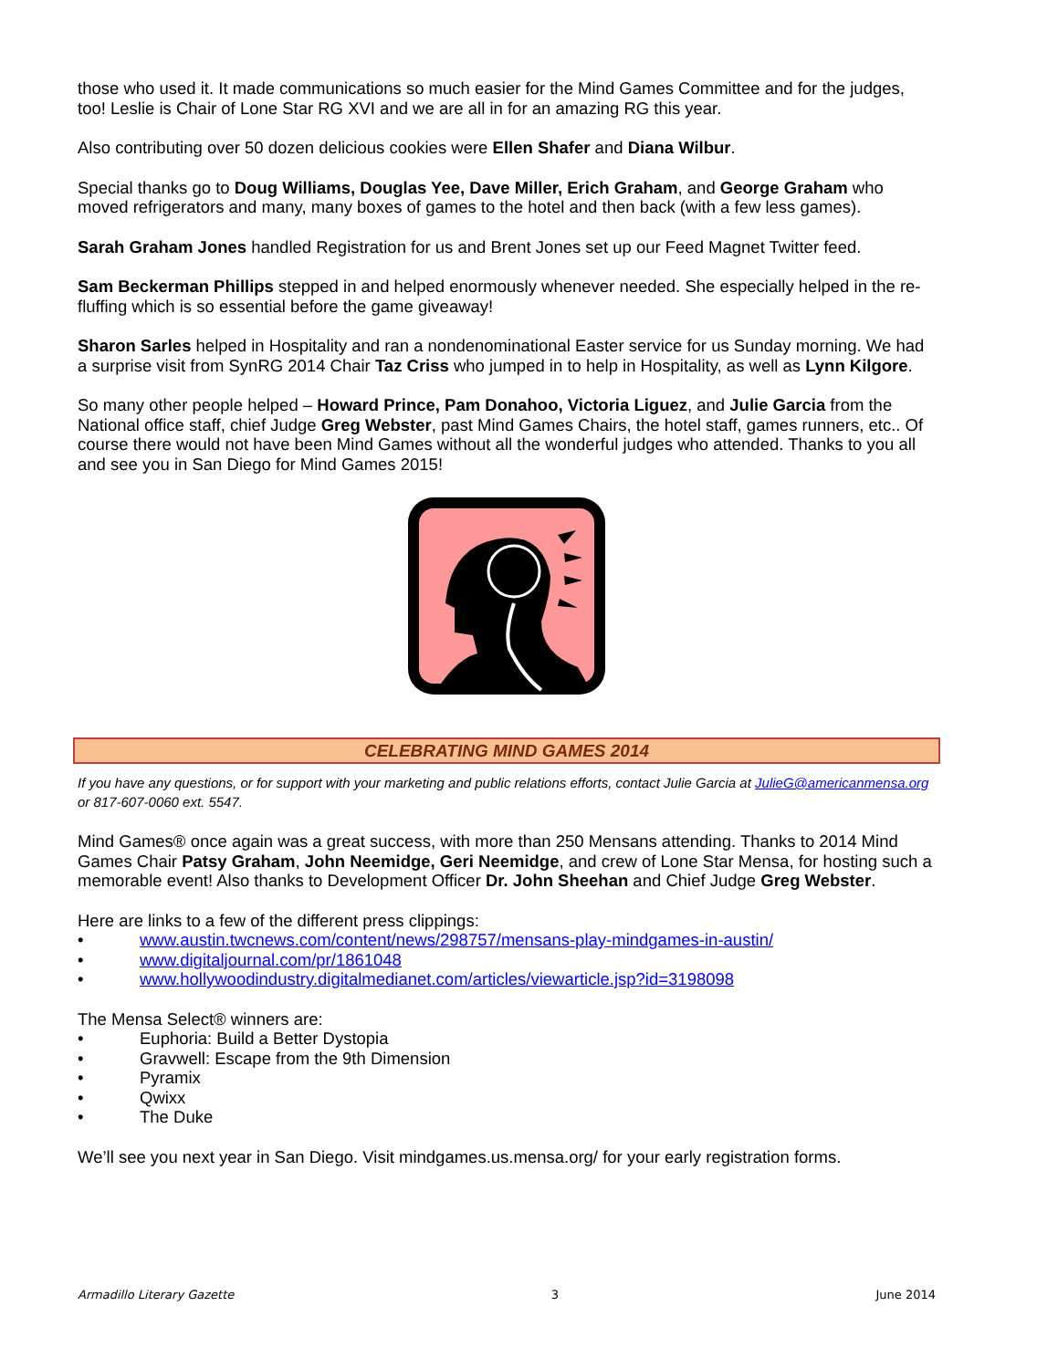those who used it. It made communications so much easier for the Mind Games Committee and for the judges, too! Leslie is Chair of Lone Star RG XVI and we are all in for an amazing RG this year.
Also contributing over 50 dozen delicious cookies were Ellen Shafer and Diana Wilbur.
Special thanks go to Doug Williams, Douglas Yee, Dave Miller, Erich Graham, and George Graham who moved refrigerators and many, many boxes of games to the hotel and then back (with a few less games).
Sarah Graham Jones handled Registration for us and Brent Jones set up our Feed Magnet Twitter feed.
Sam Beckerman Phillips stepped in and helped enormously whenever needed. She especially helped in the re-fluffing which is so essential before the game giveaway!
Sharon Sarles helped in Hospitality and ran a nondenominational Easter service for us Sunday morning. We had a surprise visit from SynRG 2014 Chair Taz Criss who jumped in to help in Hospitality, as well as Lynn Kilgore.
So many other people helped – Howard Prince, Pam Donahoo, Victoria Liguez, and Julie Garcia from the National office staff, chief Judge Greg Webster, past Mind Games Chairs, the hotel staff, games runners, etc.. Of course there would not have been Mind Games without all the wonderful judges who attended. Thanks to you all and see you in San Diego for Mind Games 2015!
CELEBRATING MIND GAMES 2014
If you have any questions, or for support with your marketing and public relations efforts, contact Julie Garcia at JulieG@americanmensa.org or 817-607-0060 ext. 5547.
Mind Games® once again was a great success, with more than 250 Mensans attending. Thanks to 2014 Mind Games Chair Patsy Graham, John Neemidge, Geri Neemidge, and crew of Lone Star Mensa, for hosting such a memorable event! Also thanks to Development Officer Dr. John Sheehan and Chief Judge Greg Webster.
Here are links to a few of the different press clippings:
• www.austin.twcnews.com/content/news/298757/mensans-play-mindgames-in-austin/
• www.digitaljournal.com/pr/1861048
• www.hollywoodindustry.digitalmedianet.com/articles/viewarticle.jsp?id=3198098
The Mensa Select® winners are:
• Euphoria: Build a Better Dystopia
• Gravwell: Escape from the 9th Dimension
• Pyramix
• Qwixx
• The Duke
We’ll see you next year in San Diego. Visit mindgames.us.mensa.org/ for your early registration forms.
Armadillo Literary Gazette 3 June 2014